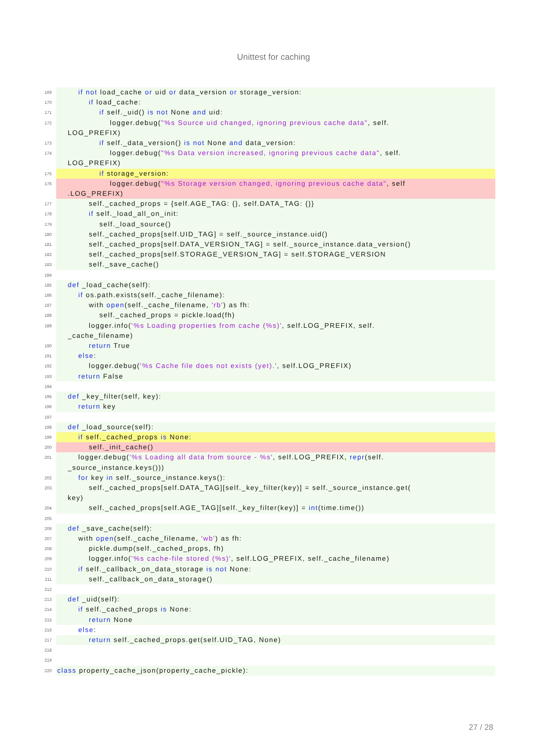Unittest for caching
169 if not load_cache or uid or data_version or storage_version:
170 if load_cache:
171 if self._uid() is not None and uid:
172 logger.debug("%s Source uid changed, ignoring previous cache data", self. LOG_PREFIX)
173 if self._data_version() is not None and data_version:
174 logger.debug("%s Data version increased, ignoring previous cache data", self. LOG_PREFIX)
175 if storage_version:
176 logger.debug("%s Storage version changed, ignoring previous cache data", self .LOG_PREFIX)
177 self._cached_props = {self.AGE_TAG: {}, self.DATA_TAG: {}}
178 if self._load_all_on_init:
179 self._load_source()
180 self._cached_props[self.UID_TAG] = self._source_instance.uid()
181 self._cached_props[self.DATA_VERSION_TAG] = self._source_instance.data_version()
182 self._cached_props[self.STORAGE_VERSION_TAG] = self.STORAGE_VERSION
183 self._save_cache()
184
185 def _load_cache(self):
186 if os.path.exists(self._cache_filename):
187 with open(self._cache_filename, 'rb') as fh:
188 self._cached_props = pickle.load(fh)
189 logger.info('%s Loading properties from cache (%s)', self.LOG_PREFIX, self. _cache_filename)
190 return True
191 else:
192 logger.debug('%s Cache file does not exists (yet).', self.LOG_PREFIX)
193 return False
194
195 def _key_filter(self, key):
196 return key
197
198 def _load_source(self):
199 if self._cached_props is None:
200 self._init_cache()
201 logger.debug('%s Loading all data from source - %s', self.LOG_PREFIX, repr(self. _source_instance.keys()))
202 for key in self._source_instance.keys():
203 self._cached_props[self.DATA_TAG][self._key_filter(key)] = self._source_instance.get( key)
204 self._cached_props[self.AGE_TAG][self._key_filter(key)] = int(time.time())
205
206 def _save_cache(self):
207 with open(self._cache_filename, 'wb') as fh:
208 pickle.dump(self._cached_props, fh)
209 logger.info('%s cache-file stored (%s)', self.LOG_PREFIX, self._cache_filename)
210 if self._callback_on_data_storage is not None:
211 self._callback_on_data_storage()
212
213 def _uid(self):
214 if self._cached_props is None:
215 return None
216 else:
217 return self._cached_props.get(self.UID_TAG, None)
218
219
220 class property_cache_json(property_cache_pickle):
27 / 28